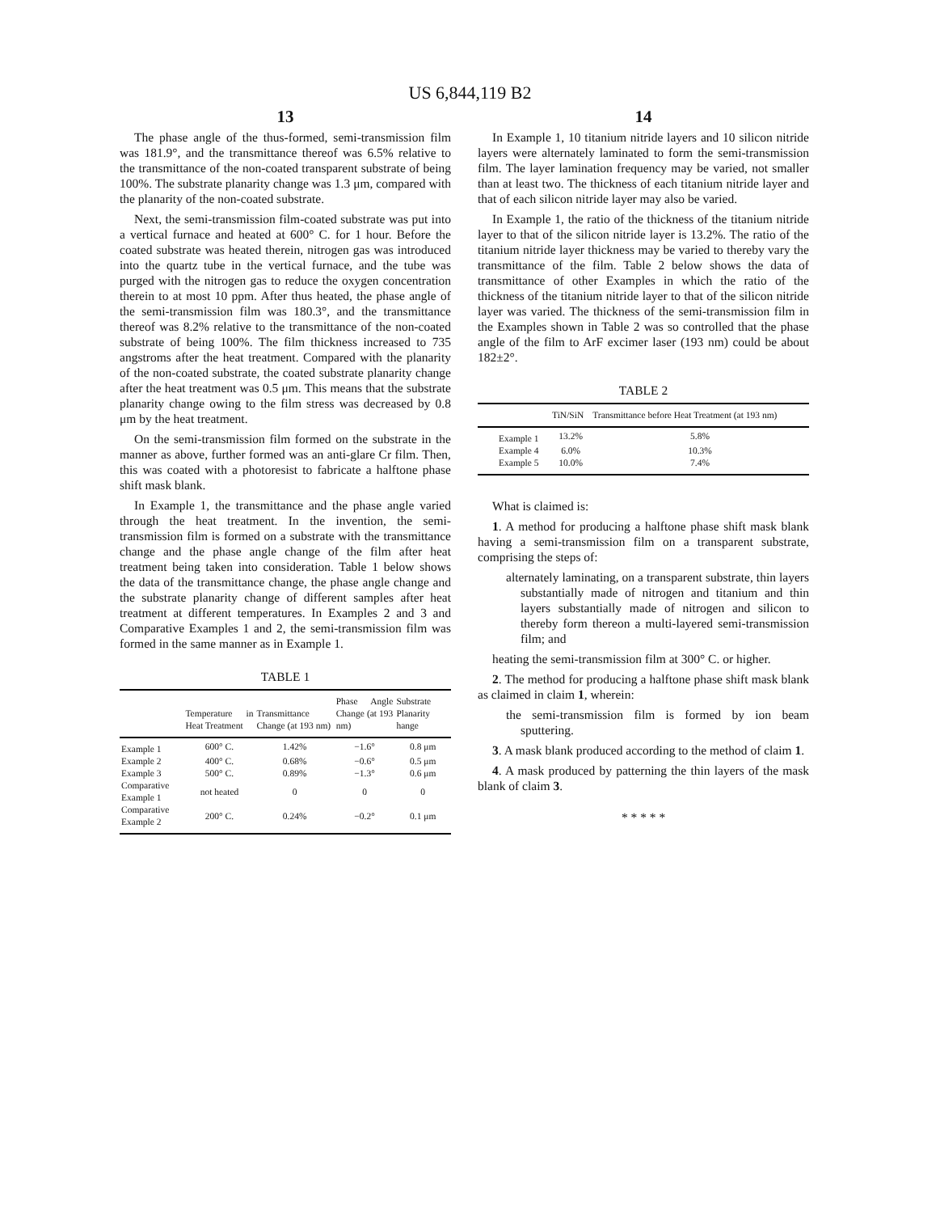US 6,844,119 B2
13
The phase angle of the thus-formed, semi-transmission film was 181.9°, and the transmittance thereof was 6.5% relative to the transmittance of the non-coated transparent substrate of being 100%. The substrate planarity change was 1.3 μm, compared with the planarity of the non-coated substrate.
Next, the semi-transmission film-coated substrate was put into a vertical furnace and heated at 600° C. for 1 hour. Before the coated substrate was heated therein, nitrogen gas was introduced into the quartz tube in the vertical furnace, and the tube was purged with the nitrogen gas to reduce the oxygen concentration therein to at most 10 ppm. After thus heated, the phase angle of the semi-transmission film was 180.3°, and the transmittance thereof was 8.2% relative to the transmittance of the non-coated substrate of being 100%. The film thickness increased to 735 angstroms after the heat treatment. Compared with the planarity of the non-coated substrate, the coated substrate planarity change after the heat treatment was 0.5 μm. This means that the substrate planarity change owing to the film stress was decreased by 0.8 μm by the heat treatment.
On the semi-transmission film formed on the substrate in the manner as above, further formed was an anti-glare Cr film. Then, this was coated with a photoresist to fabricate a halftone phase shift mask blank.
In Example 1, the transmittance and the phase angle varied through the heat treatment. In the invention, the semi-transmission film is formed on a substrate with the transmittance change and the phase angle change of the film after heat treatment being taken into consideration. Table 1 below shows the data of the transmittance change, the phase angle change and the substrate planarity change of different samples after heat treatment at different temperatures. In Examples 2 and 3 and Comparative Examples 1 and 2, the semi-transmission film was formed in the same manner as in Example 1.
TABLE 1
| | Temperature in Heat Treatment | Transmittance Change (at 193 nm) | Phase Angle Change (at 193 nm) | Substrate Planarity hange |
| --- | --- | --- | --- | --- |
| Example 1 | 600° C. | 1.42% | −1.6° | 0.8 μm |
| Example 2 | 400° C. | 0.68% | −0.6° | 0.5 μm |
| Example 3 | 500° C. | 0.89% | −1.3° | 0.6 μm |
| Comparative Example 1 | not heated | 0 | 0 | 0 |
| Comparative Example 2 | 200° C. | 0.24% | −0.2° | 0.1 μm |
14
In Example 1, 10 titanium nitride layers and 10 silicon nitride layers were alternately laminated to form the semi-transmission film. The layer lamination frequency may be varied, not smaller than at least two. The thickness of each titanium nitride layer and that of each silicon nitride layer may also be varied.
In Example 1, the ratio of the thickness of the titanium nitride layer to that of the silicon nitride layer is 13.2%. The ratio of the titanium nitride layer thickness may be varied to thereby vary the transmittance of the film. Table 2 below shows the data of transmittance of other Examples in which the ratio of the thickness of the titanium nitride layer to that of the silicon nitride layer was varied. The thickness of the semi-transmission film in the Examples shown in Table 2 was so controlled that the phase angle of the film to ArF excimer laser (193 nm) could be about 182±2°.
TABLE 2
| | TiN/SiN | Transmittance before Heat Treatment (at 193 nm) |
| --- | --- | --- |
| Example 1 | 13.2% | 5.8% |
| Example 4 | 6.0% | 10.3% |
| Example 5 | 10.0% | 7.4% |
What is claimed is:
1. A method for producing a halftone phase shift mask blank having a semi-transmission film on a transparent substrate, comprising the steps of:
alternately laminating, on a transparent substrate, thin layers substantially made of nitrogen and titanium and thin layers substantially made of nitrogen and silicon to thereby form thereon a multi-layered semi-transmission film; and
heating the semi-transmission film at 300° C. or higher.
2. The method for producing a halftone phase shift mask blank as claimed in claim 1, wherein:
the semi-transmission film is formed by ion beam sputtering.
3. A mask blank produced according to the method of claim 1.
4. A mask produced by patterning the thin layers of the mask blank of claim 3.
* * * * *